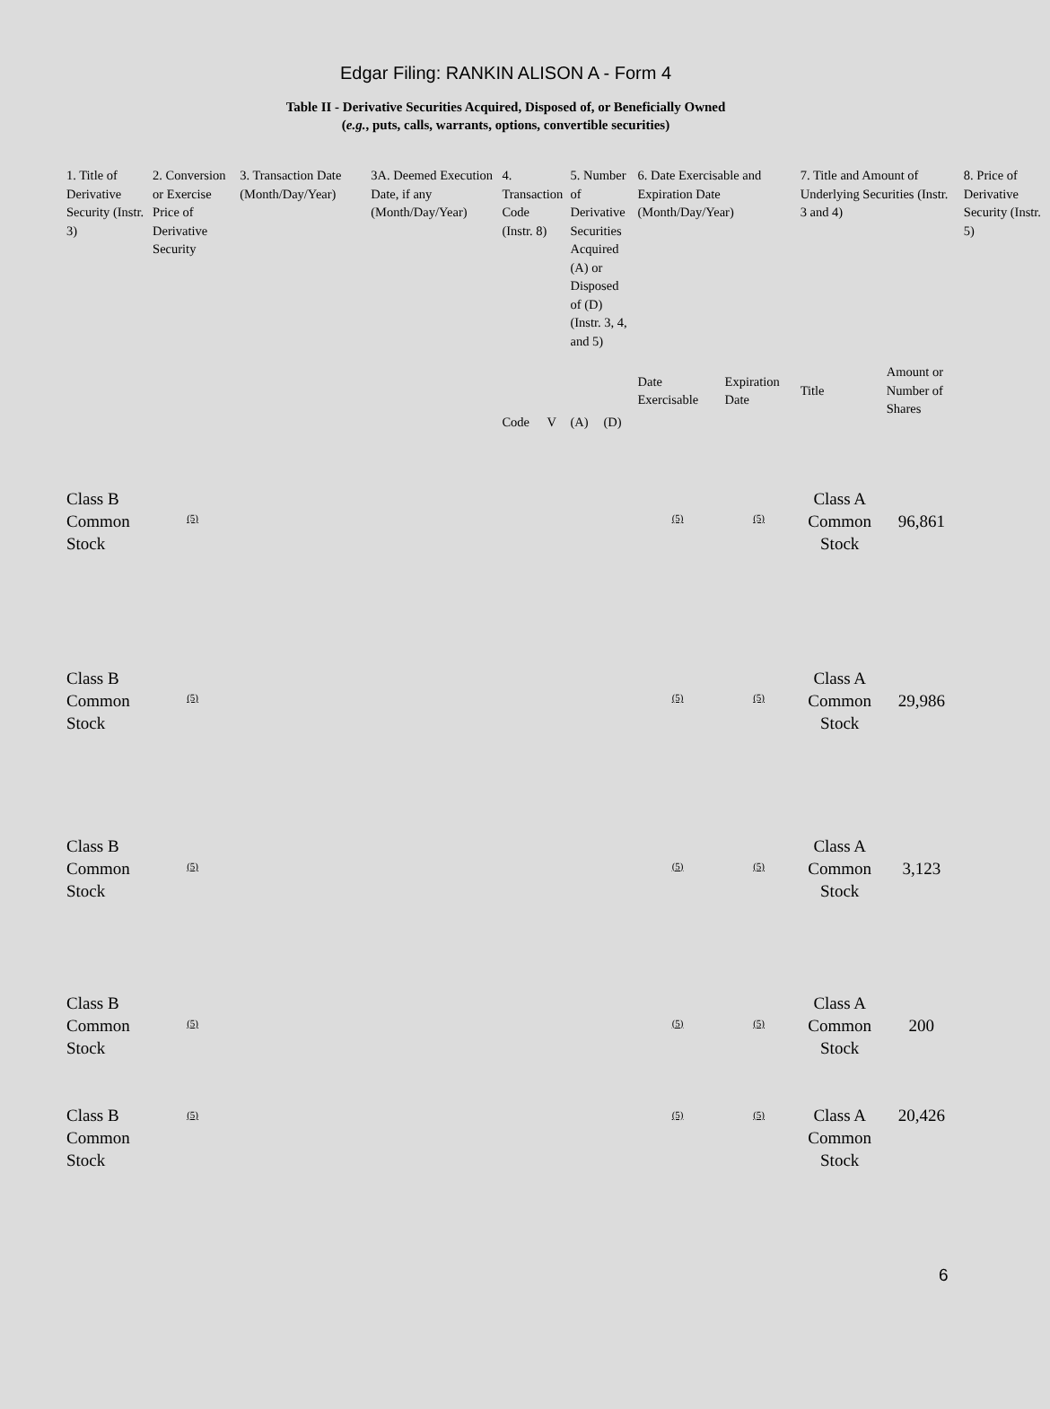Edgar Filing: RANKIN ALISON A - Form 4
Table II - Derivative Securities Acquired, Disposed of, or Beneficially Owned
(e.g., puts, calls, warrants, options, convertible securities)
| 1. Title of Derivative Security (Instr. 3) | 2. Conversion or Exercise Price of Derivative Security | 3. Transaction Date (Month/Day/Year) | 3A. Deemed Execution Date, if any (Month/Day/Year) | 4. Transaction Code (Instr. 8) | | 5. Number of Derivative Securities Acquired (A) or Disposed of (D) (Instr. 3, 4, and 5) | | 6. Date Exercisable and Expiration Date (Month/Day/Year) | | 7. Title and Amount of Underlying Securities (Instr. 3 and 4) | | 8. Price of Derivative Security (Instr. 5) |
| --- | --- | --- | --- | --- | --- | --- | --- | --- | --- | --- | --- | --- |
| | | | | Code | V | (A) | (D) | Date Exercisable | Expiration Date | Title | Amount or Number of Shares | |
| Class B Common Stock | <sup>(5)</sup> | | | | | | | <sup>(5)</sup> | <sup>(5)</sup> | Class A Common Stock | 96,861 | |
| Class B Common Stock | <sup>(5)</sup> | | | | | | | <sup>(5)</sup> | <sup>(5)</sup> | Class A Common Stock | 29,986 | |
| Class B Common Stock | <sup>(5)</sup> | | | | | | | <sup>(5)</sup> | <sup>(5)</sup> | Class A Common Stock | 3,123 | |
| Class B Common Stock | <sup>(5)</sup> | | | | | | | <sup>(5)</sup> | <sup>(5)</sup> | Class A Common Stock | 200 | |
| Class B Common Stock | <sup>(5)</sup> | | | | | | | <sup>(5)</sup> | <sup>(5)</sup> | Class A Common Stock | 20,426 | |
6